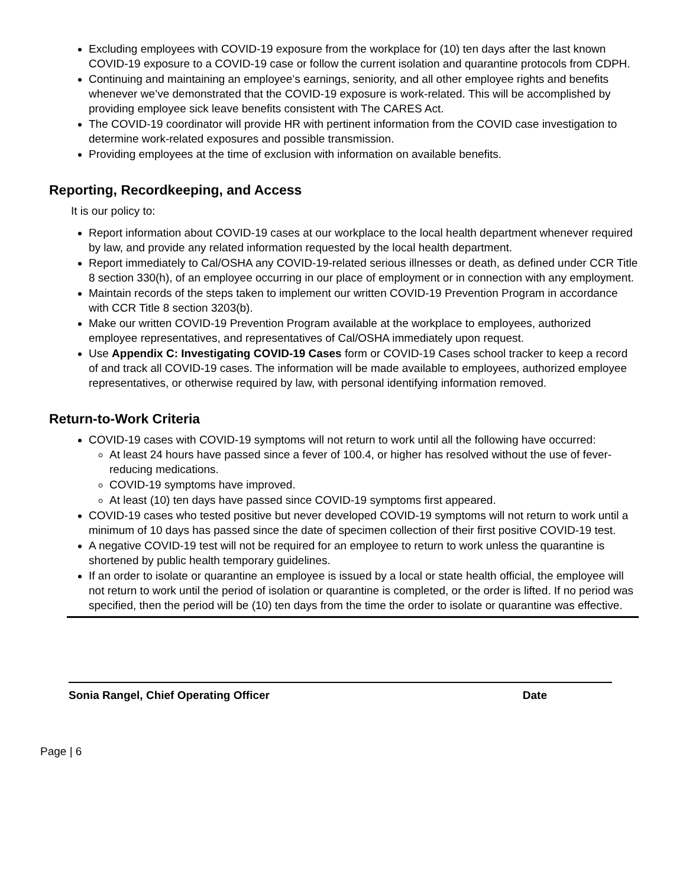Excluding employees with COVID-19 exposure from the workplace for (10) ten days after the last known COVID-19 exposure to a COVID-19 case or follow the current isolation and quarantine protocols from CDPH.
Continuing and maintaining an employee’s earnings, seniority, and all other employee rights and benefits whenever we’ve demonstrated that the COVID-19 exposure is work-related. This will be accomplished by providing employee sick leave benefits consistent with The CARES Act.
The COVID-19 coordinator will provide HR with pertinent information from the COVID case investigation to determine work-related exposures and possible transmission.
Providing employees at the time of exclusion with information on available benefits.
Reporting, Recordkeeping, and Access
It is our policy to:
Report information about COVID-19 cases at our workplace to the local health department whenever required by law, and provide any related information requested by the local health department.
Report immediately to Cal/OSHA any COVID-19-related serious illnesses or death, as defined under CCR Title 8 section 330(h), of an employee occurring in our place of employment or in connection with any employment.
Maintain records of the steps taken to implement our written COVID-19 Prevention Program in accordance with CCR Title 8 section 3203(b).
Make our written COVID-19 Prevention Program available at the workplace to employees, authorized employee representatives, and representatives of Cal/OSHA immediately upon request.
Use Appendix C: Investigating COVID-19 Cases form or COVID-19 Cases school tracker to keep a record of and track all COVID-19 cases. The information will be made available to employees, authorized employee representatives, or otherwise required by law, with personal identifying information removed.
Return-to-Work Criteria
COVID-19 cases with COVID-19 symptoms will not return to work until all the following have occurred:
At least 24 hours have passed since a fever of 100.4, or higher has resolved without the use of fever-reducing medications.
COVID-19 symptoms have improved.
At least (10) ten days have passed since COVID-19 symptoms first appeared.
COVID-19 cases who tested positive but never developed COVID-19 symptoms will not return to work until a minimum of 10 days has passed since the date of specimen collection of their first positive COVID-19 test.
A negative COVID-19 test will not be required for an employee to return to work unless the quarantine is shortened by public health temporary guidelines.
If an order to isolate or quarantine an employee is issued by a local or state health official, the employee will not return to work until the period of isolation or quarantine is completed, or the order is lifted. If no period was specified, then the period will be (10) ten days from the time the order to isolate or quarantine was effective.
Sonia Rangel, Chief Operating Officer Date
Page | 6